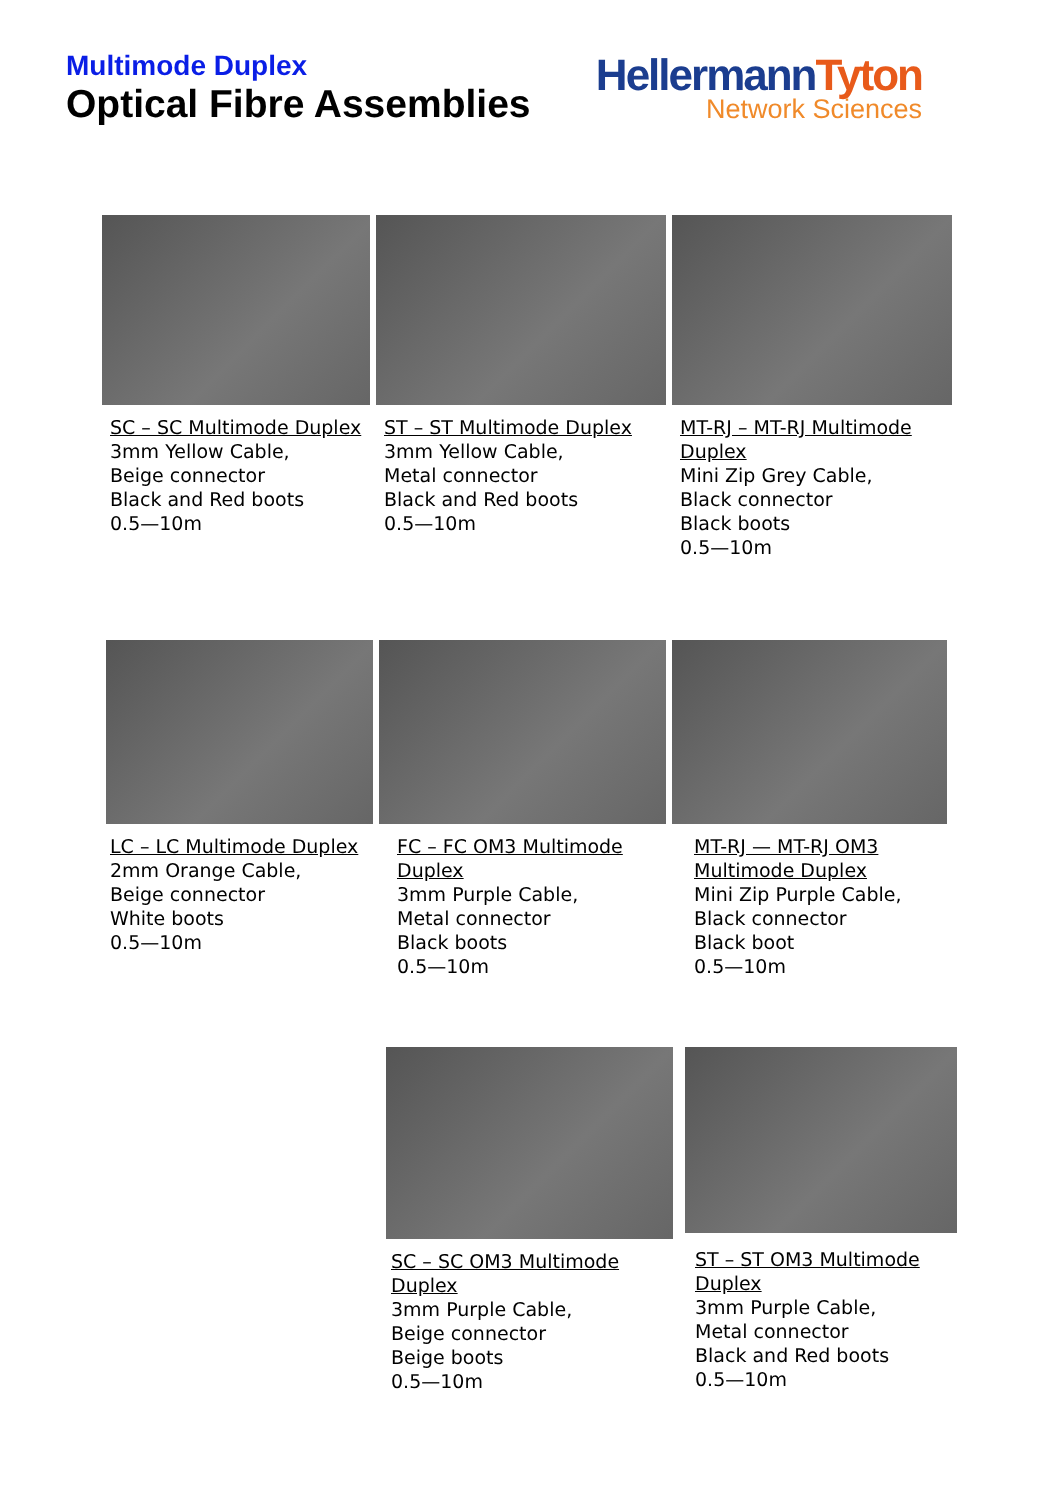Multimode Duplex
Optical Fibre Assemblies
HellermannTyton
Network Sciences
SC – SC Multimode Duplex
3mm Yellow Cable,
Beige connector
Black and Red boots
0.5—10m
ST – ST Multimode Duplex
3mm Yellow Cable,
Metal connector
Black and Red boots
0.5—10m
MT-RJ – MT-RJ Multimode Duplex
Mini Zip Grey Cable,
Black connector
Black boots
0.5—10m
LC – LC Multimode Duplex
2mm Orange Cable,
Beige connector
White boots
0.5—10m
FC – FC OM3 Multimode Duplex
3mm Purple Cable,
Metal connector
Black boots
0.5—10m
MT-RJ — MT-RJ OM3 Multimode Duplex
Mini Zip Purple Cable,
Black connector
Black boot
0.5—10m
SC – SC OM3 Multimode Duplex
3mm Purple Cable,
Beige connector
Beige boots
0.5—10m
ST – ST OM3 Multimode Duplex
3mm Purple Cable,
Metal connector
Black and Red boots
0.5—10m